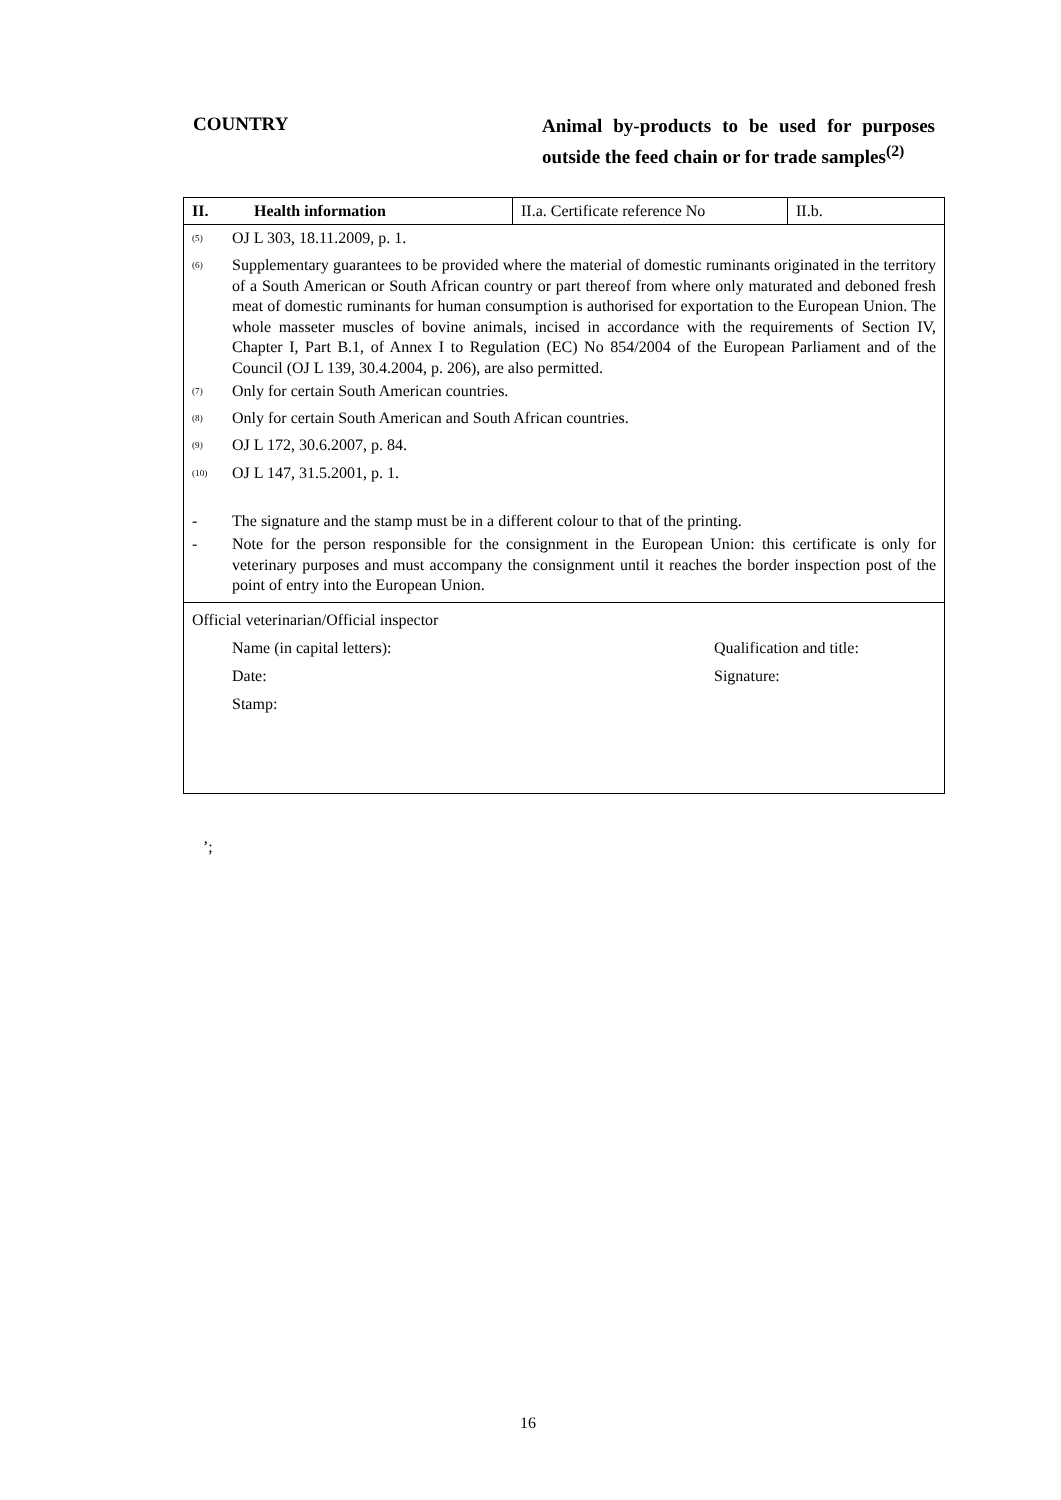COUNTRY
Animal by-products to be used for purposes outside the feed chain or for trade samples<sup>(2)</sup>
| II. | Health information | II.a. Certificate reference No | II.b. |
<sup>(5)</sup> OJ L 303, 18.11.2009, p. 1.
<sup>(6)</sup> Supplementary guarantees to be provided where the material of domestic ruminants originated in the territory of a South American or South African country or part thereof from where only maturated and deboned fresh meat of domestic ruminants for human consumption is authorised for exportation to the European Union. The whole masseter muscles of bovine animals, incised in accordance with the requirements of Section IV, Chapter I, Part B.1, of Annex I to Regulation (EC) No 854/2004 of the European Parliament and of the Council (OJ L 139, 30.4.2004, p. 206), are also permitted.
<sup>(7)</sup> Only for certain South American countries.
<sup>(8)</sup> Only for certain South American and South African countries.
<sup>(9)</sup> OJ L 172, 30.6.2007, p. 84.
<sup>(10)</sup> OJ L 147, 31.5.2001, p. 1.
- The signature and the stamp must be in a different colour to that of the printing.
- Note for the person responsible for the consignment in the European Union: this certificate is only for veterinary purposes and must accompany the consignment until it reaches the border inspection post of the point of entry into the European Union.
Official veterinarian/Official inspector
Name (in capital letters): Qualification and title:
Date: Signature:
Stamp:
’;
16